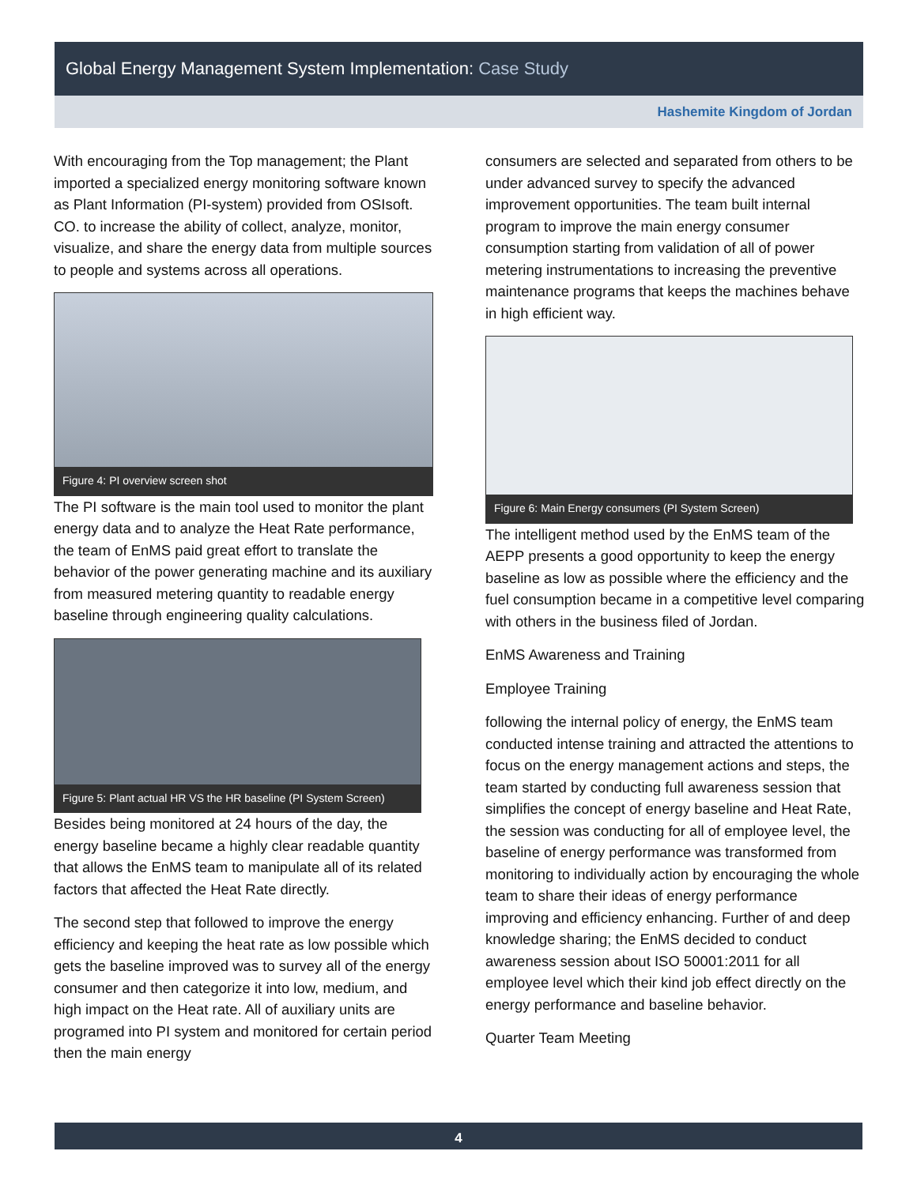Global Energy Management System Implementation: Case Study
Hashemite Kingdom of Jordan
With encouraging from the Top management; the Plant imported a specialized energy monitoring software known as Plant Information (PI-system) provided from OSIsoft. CO. to increase the ability of collect, analyze, monitor, visualize, and share the energy data from multiple sources to people and systems across all operations.
Figure 4: PI overview screen shot
The PI software is the main tool used to monitor the plant energy data and to analyze the Heat Rate performance, the team of EnMS paid great effort to translate the behavior of the power generating machine and its auxiliary from measured metering quantity to readable energy baseline through engineering quality calculations.
Figure 5: Plant actual HR VS the HR baseline (PI System Screen)
Besides being monitored at 24 hours of the day, the energy baseline became a highly clear readable quantity that allows the EnMS team to manipulate all of its related factors that affected the Heat Rate directly.
The second step that followed to improve the energy efficiency and keeping the heat rate as low possible which gets the baseline improved was to survey all of the energy consumer and then categorize it into low, medium, and high impact on the Heat rate. All of auxiliary units are programed into PI system and monitored for certain period then the main energy
consumers are selected and separated from others to be under advanced survey to specify the advanced improvement opportunities. The team built internal program to improve the main energy consumer consumption starting from validation of all of power metering instrumentations to increasing the preventive maintenance programs that keeps the machines behave in high efficient way.
Figure 6: Main Energy consumers (PI System Screen)
The intelligent method used by the EnMS team of the AEPP presents a good opportunity to keep the energy baseline as low as possible where the efficiency and the fuel consumption became in a competitive level comparing with others in the business filed of Jordan.
EnMS Awareness and Training
Employee Training
following the internal policy of energy, the EnMS team conducted intense training and attracted the attentions to focus on the energy management actions and steps, the team started by conducting full awareness session that simplifies the concept of energy baseline and Heat Rate, the session was conducting for all of employee level, the baseline of energy performance was transformed from monitoring to individually action by encouraging the whole team to share their ideas of energy performance improving and efficiency enhancing. Further of and deep knowledge sharing; the EnMS decided to conduct awareness session about ISO 50001:2011 for all employee level which their kind job effect directly on the energy performance and baseline behavior.
Quarter Team Meeting
4